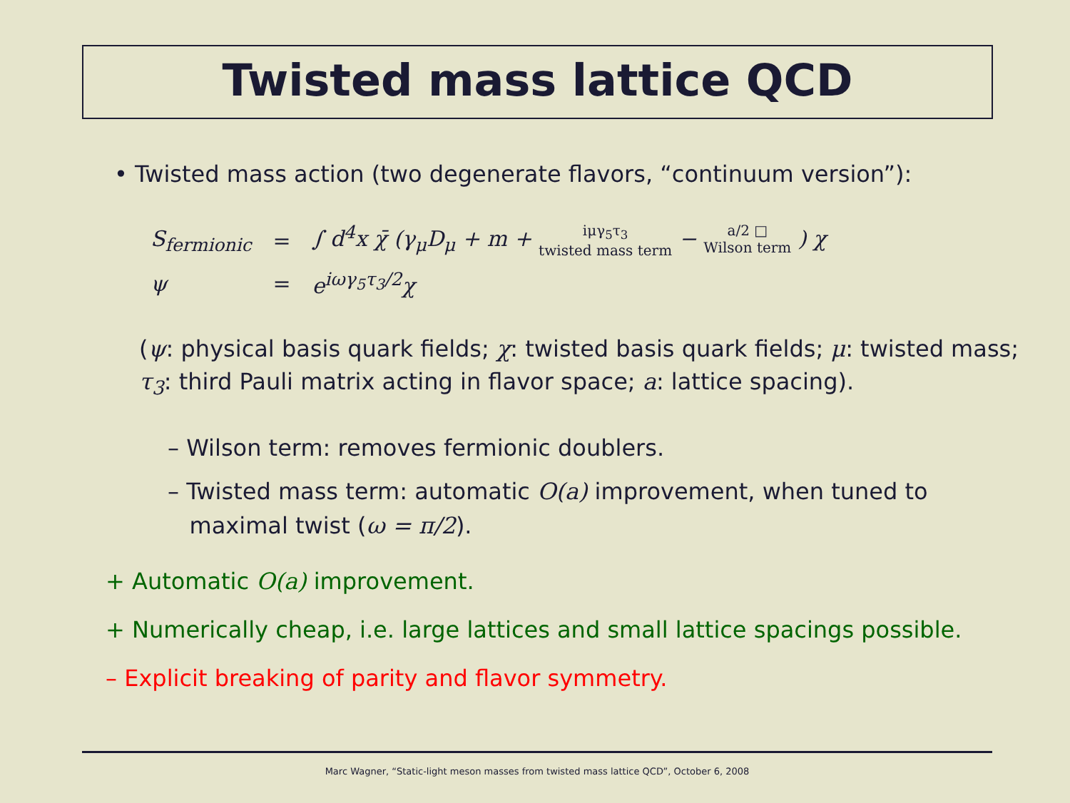Twisted mass lattice QCD
• Twisted mass action (two degenerate flavors, “continuum version”):
| S<sub>fermionic</sub> | = | ∫ d<sup>4</sup>x χ̄ (γ<sub>μ</sub>D<sub>μ</sub> + m + iμγ<sub>5</sub>τ<sub>3</sub> twisted mass term − a/2 □ Wilson term ) χ |
| ψ | = | e<sup>iωγ<sub>5</sub>τ<sub>3</sub>/2</sup>χ |
(ψ: physical basis quark fields; χ: twisted basis quark fields; μ: twisted mass;
τ<sub>3</sub>: third Pauli matrix acting in flavor space; a: lattice spacing).
– Wilson term: removes fermionic doublers.
– Twisted mass term: automatic O(a) improvement, when tuned to
maximal twist (ω = π/2).
+ Automatic O(a) improvement.
+ Numerically cheap, i.e. large lattices and small lattice spacings possible.
– Explicit breaking of parity and flavor symmetry.
Marc Wagner, “Static-light meson masses from twisted mass lattice QCD”, October 6, 2008